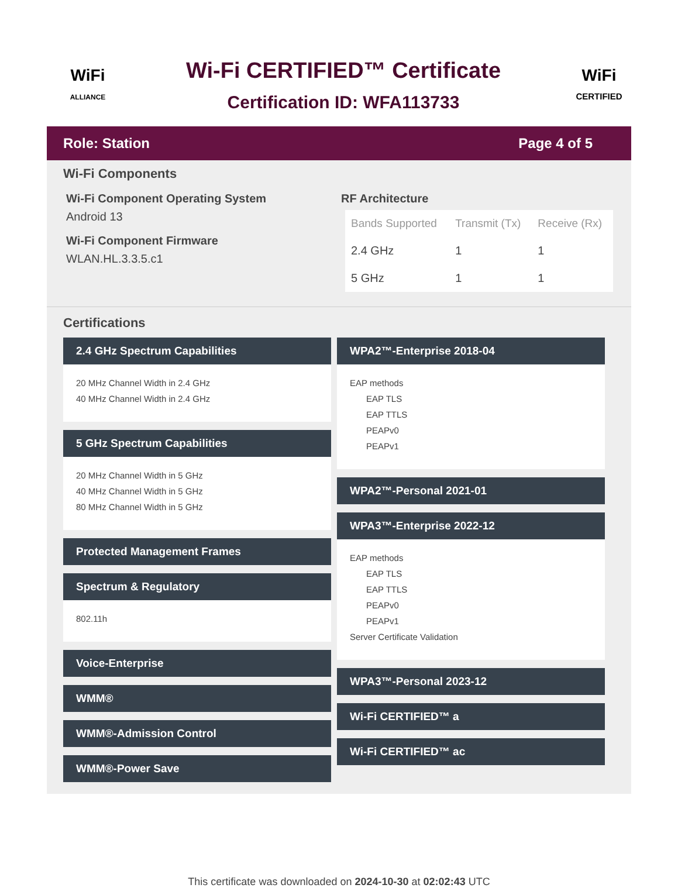WiFi
ALLIANCE
Wi-Fi CERTIFIED™ Certificate
Certification ID: WFA113733
WiFi
CERTIFIED
Role: Station Page 4 of 5
Wi-Fi Components
Wi-Fi Component Operating System
Android 13
Wi-Fi Component Firmware
WLAN.HL.3.3.5.c1
RF Architecture
| Bands Supported | Transmit (Tx) | Receive (Rx) |
| --- | --- | --- |
| 2.4 GHz | 1 | 1 |
| 5 GHz | 1 | 1 |
Certifications
2.4 GHz Spectrum Capabilities
20 MHz Channel Width in 2.4 GHz
40 MHz Channel Width in 2.4 GHz
5 GHz Spectrum Capabilities
20 MHz Channel Width in 5 GHz
40 MHz Channel Width in 5 GHz
80 MHz Channel Width in 5 GHz
Protected Management Frames
Spectrum & Regulatory
802.11h
Voice-Enterprise
WMM®
WMM®-Admission Control
WMM®-Power Save
WPA2™-Enterprise 2018-04
EAP methods
EAP TLS
EAP TTLS
PEAPv0
PEAPv1
WPA2™-Personal 2021-01
WPA3™-Enterprise 2022-12
EAP methods
EAP TLS
EAP TTLS
PEAPv0
PEAPv1
Server Certificate Validation
WPA3™-Personal 2023-12
Wi-Fi CERTIFIED™ a
Wi-Fi CERTIFIED™ ac
This certificate was downloaded on 2024-10-30 at 02:02:43 UTC